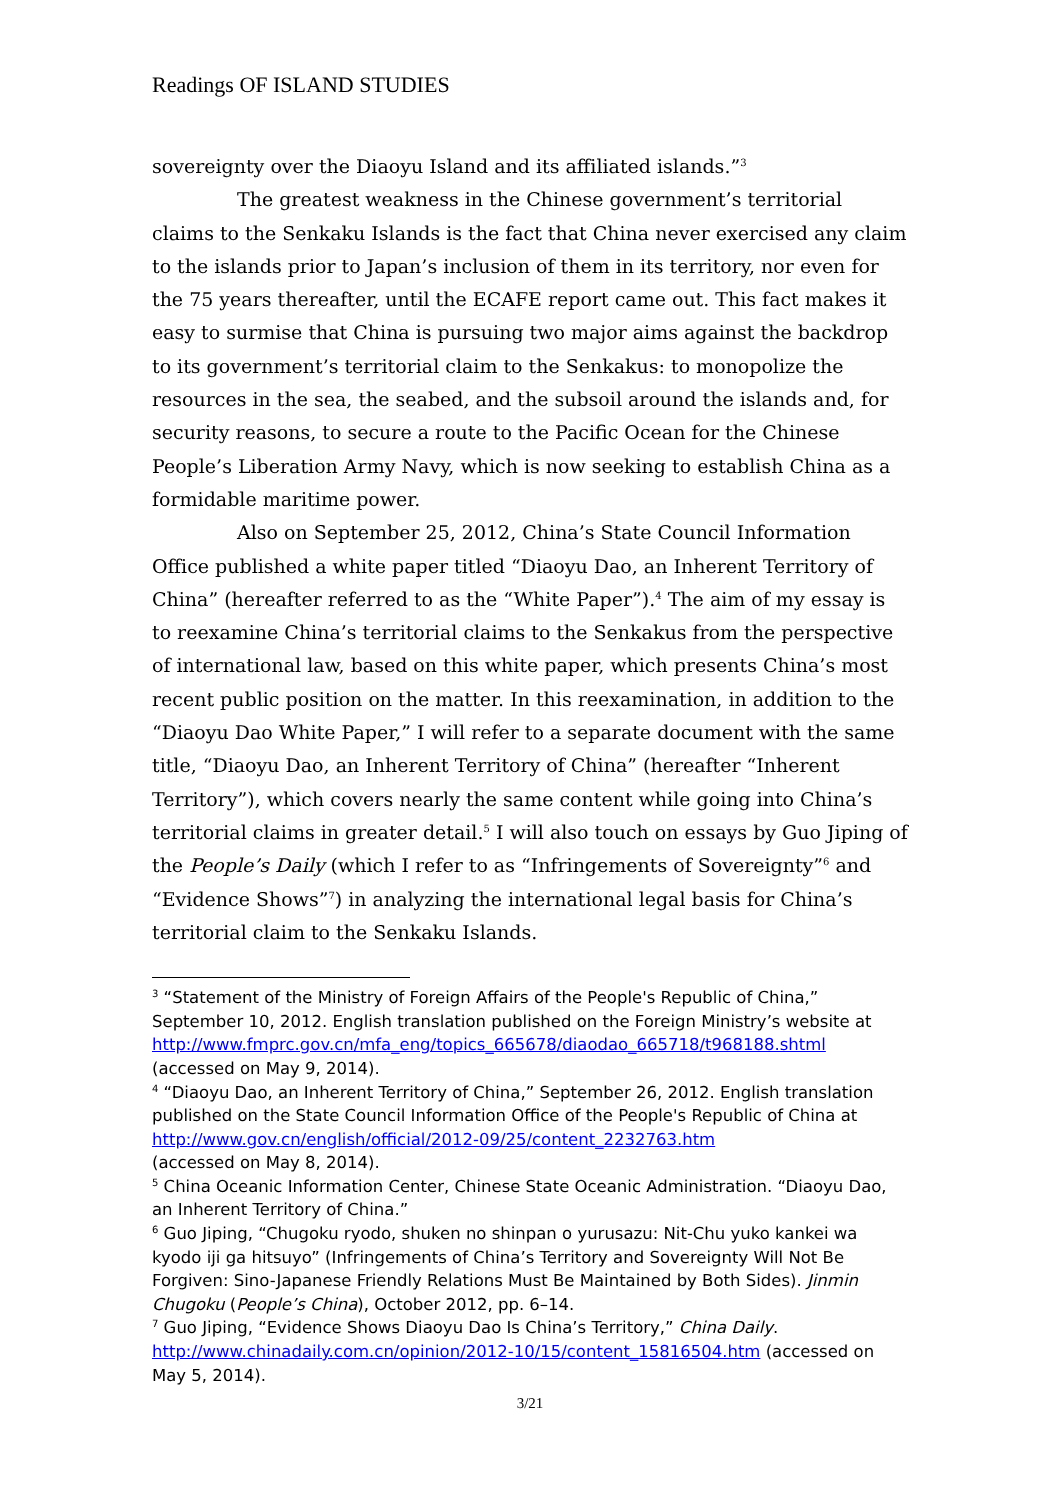Readings OF ISLAND STUDIES
sovereignty over the Diaoyu Island and its affiliated islands.”<sup>3</sup>
The greatest weakness in the Chinese government’s territorial claims to the Senkaku Islands is the fact that China never exercised any claim to the islands prior to Japan’s inclusion of them in its territory, nor even for the 75 years thereafter, until the ECAFE report came out. This fact makes it easy to surmise that China is pursuing two major aims against the backdrop to its government’s territorial claim to the Senkakus: to monopolize the resources in the sea, the seabed, and the subsoil around the islands and, for security reasons, to secure a route to the Pacific Ocean for the Chinese People’s Liberation Army Navy, which is now seeking to establish China as a formidable maritime power.
Also on September 25, 2012, China’s State Council Information Office published a white paper titled “Diaoyu Dao, an Inherent Territory of China” (hereafter referred to as the “White Paper”).<sup>4</sup> The aim of my essay is to reexamine China’s territorial claims to the Senkakus from the perspective of international law, based on this white paper, which presents China’s most recent public position on the matter. In this reexamination, in addition to the “Diaoyu Dao White Paper,” I will refer to a separate document with the same title, “Diaoyu Dao, an Inherent Territory of China” (hereafter “Inherent Territory”), which covers nearly the same content while going into China’s territorial claims in greater detail.<sup>5</sup> I will also touch on essays by Guo Jiping of the People’s Daily (which I refer to as “Infringements of Sovereignty”<sup>6</sup> and “Evidence Shows”<sup>7</sup>) in analyzing the international legal basis for China’s territorial claim to the Senkaku Islands.
<sup>3</sup> “Statement of the Ministry of Foreign Affairs of the People's Republic of China,” September 10, 2012. English translation published on the Foreign Ministry’s website at http://www.fmprc.gov.cn/mfa_eng/topics_665678/diaodao_665718/t968188.shtml (accessed on May 9, 2014).
<sup>4</sup> “Diaoyu Dao, an Inherent Territory of China,” September 26, 2012. English translation published on the State Council Information Office of the People's Republic of China at http://www.gov.cn/english/official/2012-09/25/content_2232763.htm
(accessed on May 8, 2014).
<sup>5</sup> China Oceanic Information Center, Chinese State Oceanic Administration. “Diaoyu Dao, an Inherent Territory of China.”
<sup>6</sup> Guo Jiping, “Chugoku ryodo, shuken no shinpan o yurusazu: Nit-Chu yuko kankei wa kyodo iji ga hitsuyo” (Infringements of China’s Territory and Sovereignty Will Not Be Forgiven: Sino-Japanese Friendly Relations Must Be Maintained by Both Sides). Jinmin Chugoku (People’s China), October 2012, pp. 6–14.
<sup>7</sup> Guo Jiping, “Evidence Shows Diaoyu Dao Is China’s Territory,” China Daily. http://www.chinadaily.com.cn/opinion/2012-10/15/content_15816504.htm (accessed on May 5, 2014).
3/21